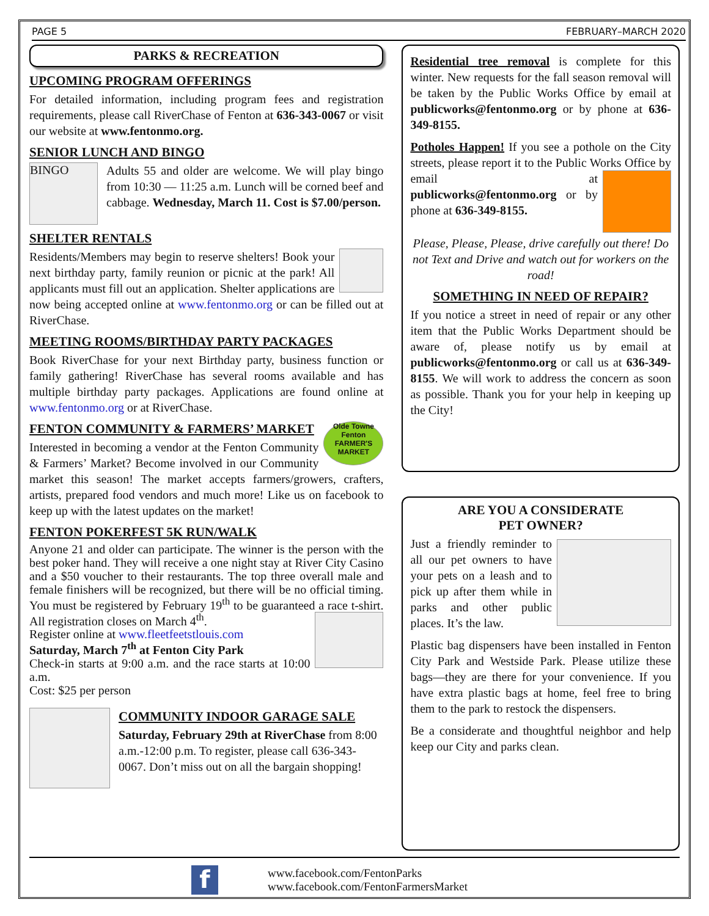PAGE 5 FEBRUARY–MARCH 2020
PARKS & RECREATION
UPCOMING PROGRAM OFFERINGS
For detailed information, including program fees and registration requirements, please call RiverChase of Fenton at 636-343-0067 or visit our website at www.fentonmo.org.
SENIOR LUNCH AND BINGO
BINGO
Adults 55 and older are welcome. We will play bingo from 10:30 — 11:25 a.m. Lunch will be corned beef and cabbage. Wednesday, March 11. Cost is $7.00/person.
SHELTER RENTALS
Residents/Members may begin to reserve shelters! Book your next birthday party, family reunion or picnic at the park! All applicants must fill out an application. Shelter applications are now being accepted online at www.fentonmo.org or can be filled out at RiverChase.
MEETING ROOMS/BIRTHDAY PARTY PACKAGES
Book RiverChase for your next Birthday party, business function or family gathering! RiverChase has several rooms available and has multiple birthday party packages. Applications are found online at www.fentonmo.org or at RiverChase.
Olde Towne Fenton FARMER'S MARKET
FENTON COMMUNITY & FARMERS’ MARKET
Interested in becoming a vendor at the Fenton Community & Farmers’ Market? Become involved in our Community market this season! The market accepts farmers/growers, crafters, artists, prepared food vendors and much more! Like us on facebook to keep up with the latest updates on the market!
FENTON POKERFEST 5K RUN/WALK
Anyone 21 and older can participate. The winner is the person with the best poker hand. They will receive a one night stay at River City Casino and a $50 voucher to their restaurants. The top three overall male and female finishers will be recognized, but there will be no official timing. You must be registered by February 19<sup>th</sup> to be guaranteed a race t-shirt. All registration closes on March 4<sup>th</sup>.
Register online at www.fleetfeetstlouis.com
Saturday, March 7<sup>th</sup> at Fenton City Park
Check-in starts at 9:00 a.m. and the race starts at 10:00 a.m.
Cost: $25 per person
COMMUNITY INDOOR GARAGE SALE
Saturday, February 29th at RiverChase from 8:00 a.m.-12:00 p.m. To register, please call 636-343-0067. Don’t miss out on all the bargain shopping!
Residential tree removal is complete for this winter. New requests for the fall season removal will be taken by the Public Works Office by email at publicworks@fentonmo.org or by phone at 636-349-8155.
Potholes Happen! If you see a pothole on the City streets, please report it to the Public Works Office by email at publicworks@fentonmo.org or by phone at 636-349-8155.
Please, Please, Please, drive carefully out there! Do not Text and Drive and watch out for workers on the road!
SOMETHING IN NEED OF REPAIR?
If you notice a street in need of repair or any other item that the Public Works Department should be aware of, please notify us by email at publicworks@fentonmo.org or call us at 636-349-8155. We will work to address the concern as soon as possible. Thank you for your help in keeping up the City!
ARE YOU A CONSIDERATE
PET OWNER?
Just a friendly reminder to all our pet owners to have your pets on a leash and to pick up after them while in parks and other public places. It’s the law.
Plastic bag dispensers have been installed in Fenton City Park and Westside Park. Please utilize these bags—they are there for your convenience. If you have extra plastic bags at home, feel free to bring them to the park to restock the dispensers.
Be a considerate and thoughtful neighbor and help keep our City and parks clean.
f
www.facebook.com/FentonParks
www.facebook.com/FentonFarmersMarket